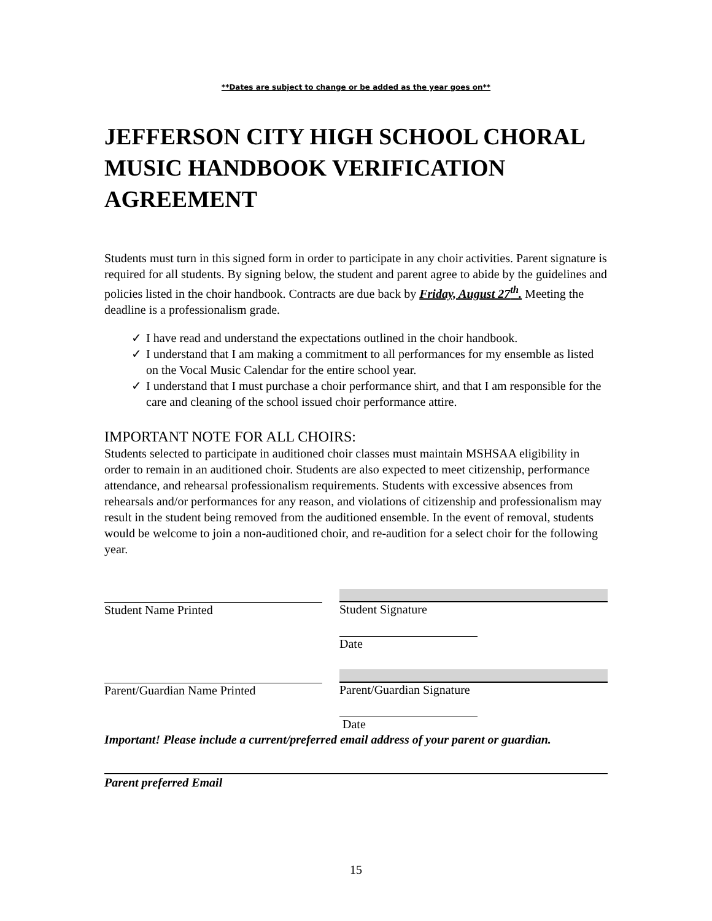**Dates are subject to change or be added as the year goes on**
JEFFERSON CITY HIGH SCHOOL CHORAL MUSIC HANDBOOK VERIFICATION AGREEMENT
Students must turn in this signed form in order to participate in any choir activities. Parent signature is required for all students. By signing below, the student and parent agree to abide by the guidelines and policies listed in the choir handbook. Contracts are due back by Friday, August 27<sup>th</sup>. Meeting the deadline is a professionalism grade.
✓ I have read and understand the expectations outlined in the choir handbook.
✓ I understand that I am making a commitment to all performances for my ensemble as listed on the Vocal Music Calendar for the entire school year.
✓ I understand that I must purchase a choir performance shirt, and that I am responsible for the care and cleaning of the school issued choir performance attire.
IMPORTANT NOTE FOR ALL CHOIRS:
Students selected to participate in auditioned choir classes must maintain MSHSAA eligibility in order to remain in an auditioned choir. Students are also expected to meet citizenship, performance attendance, and rehearsal professionalism requirements. Students with excessive absences from rehearsals and/or performances for any reason, and violations of citizenship and professionalism may result in the student being removed from the auditioned ensemble. In the event of removal, students would be welcome to join a non-auditioned choir, and re-audition for a select choir for the following year.
Student Name Printed Student Signature
Date
Parent/Guardian Name Printed Parent/Guardian Signature
Date
Important! Please include a current/preferred email address of your parent or guardian.
Parent preferred Email
15